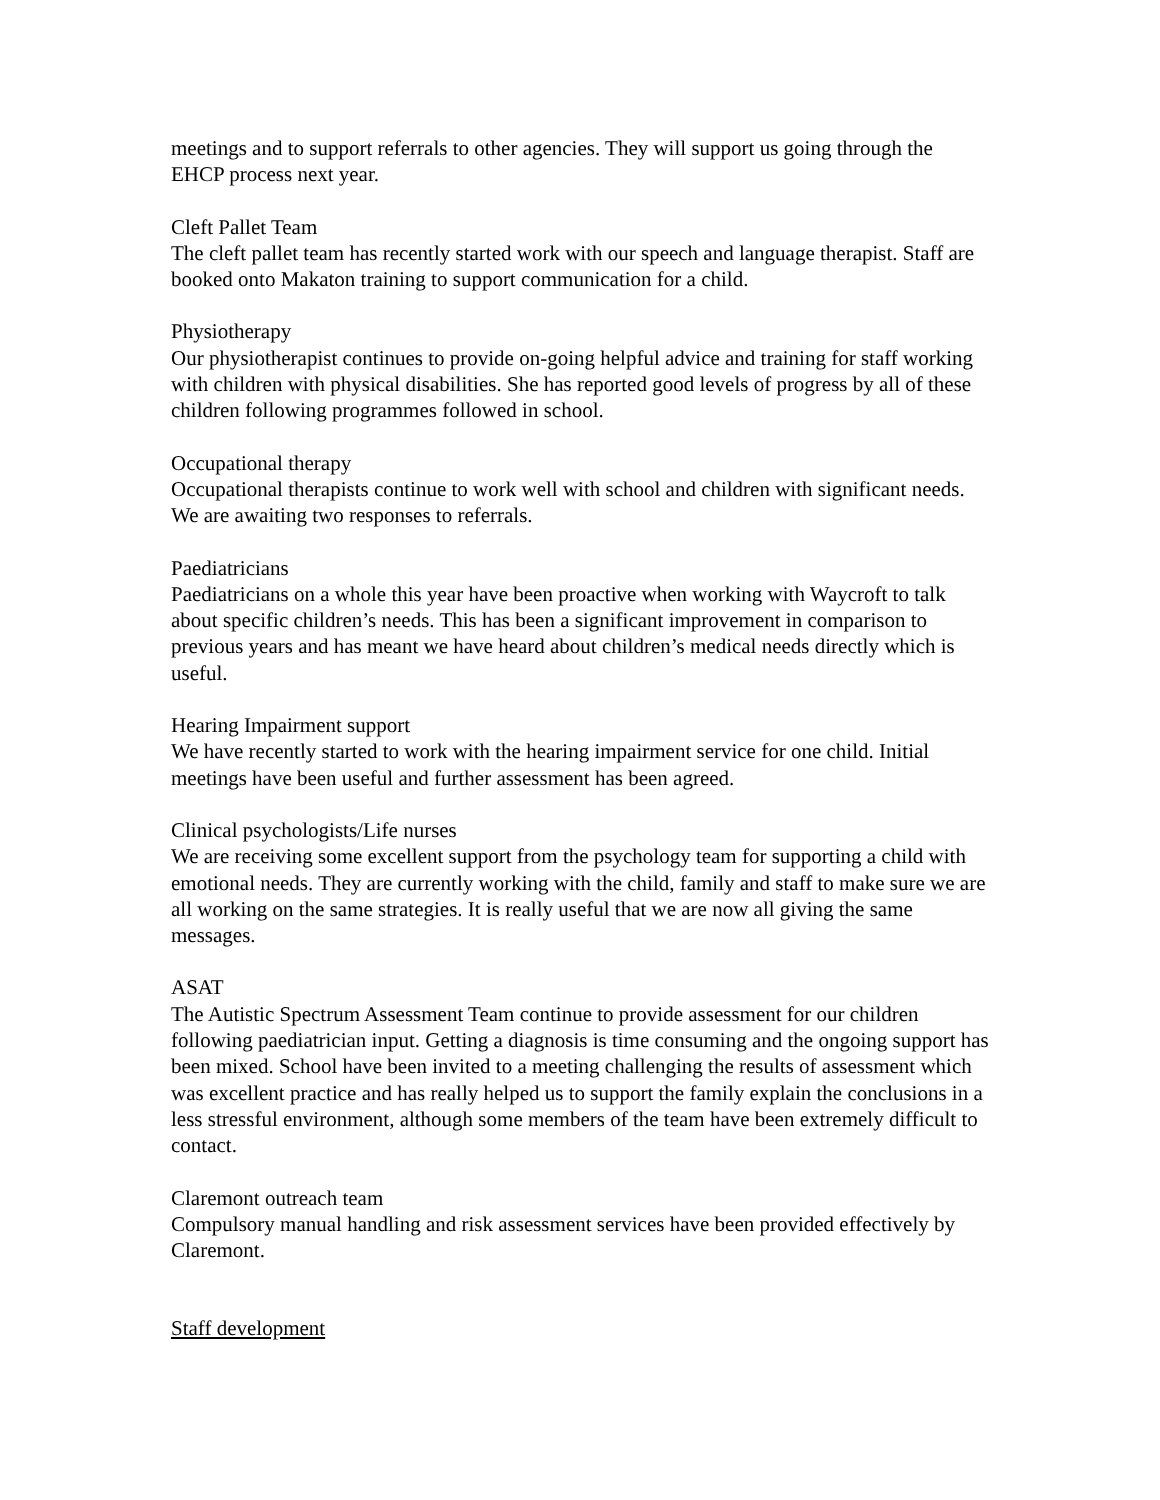meetings and to support referrals to other agencies. They will support us going through the EHCP process next year.
Cleft Pallet Team
The cleft pallet team has recently started work with our speech and language therapist. Staff are booked onto Makaton training to support communication for a child.
Physiotherapy
Our physiotherapist continues to provide on-going helpful advice and training for staff working with children with physical disabilities. She has reported good levels of progress by all of these children following programmes followed in school.
Occupational therapy
Occupational therapists continue to work well with school and children with significant needs. We are awaiting two responses to referrals.
Paediatricians
Paediatricians on a whole this year have been proactive when working with Waycroft to talk about specific children’s needs. This has been a significant improvement in comparison to previous years and has meant we have heard about children’s medical needs directly which is useful.
Hearing Impairment support
We have recently started to work with the hearing impairment service for one child. Initial meetings have been useful and further assessment has been agreed.
Clinical psychologists/Life nurses
We are receiving some excellent support from the psychology team for supporting a child with emotional needs. They are currently working with the child, family and staff to make sure we are all working on the same strategies. It is really useful that we are now all giving the same messages.
ASAT
The Autistic Spectrum Assessment Team continue to provide assessment for our children following paediatrician input. Getting a diagnosis is time consuming and the ongoing support has been mixed. School have been invited to a meeting challenging the results of assessment which was excellent practice and has really helped us to support the family explain the conclusions in a less stressful environment, although some members of the team have been extremely difficult to contact.
Claremont outreach team
Compulsory manual handling and risk assessment services have been provided effectively by Claremont.
Staff development